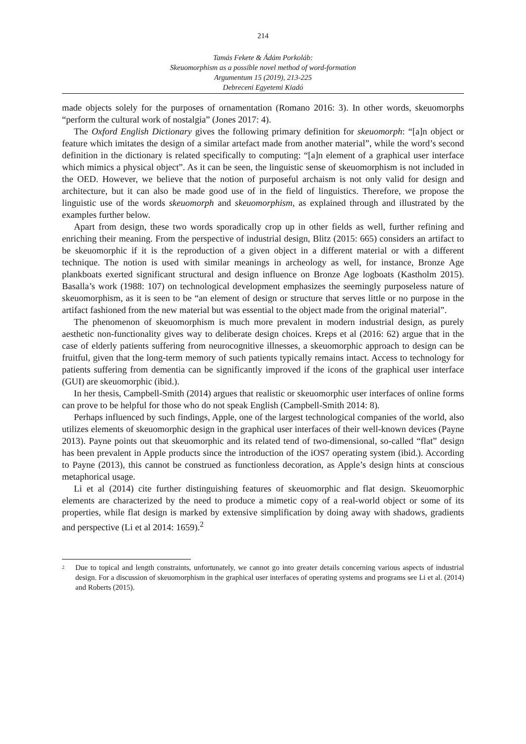214
Tamás Fekete & Ádám Porkoláb:
Skeuomorphism as a possible novel method of word-formation
Argumentum 15 (2019), 213-225
Debreceni Egyetemi Kiadó
made objects solely for the purposes of ornamentation (Romano 2016: 3). In other words, skeuomorphs “perform the cultural work of nostalgia” (Jones 2017: 4).
The Oxford English Dictionary gives the following primary definition for skeuomorph: “[a]n object or feature which imitates the design of a similar artefact made from another material”, while the word’s second definition in the dictionary is related specifically to computing: “[a]n element of a graphical user interface which mimics a physical object”. As it can be seen, the linguistic sense of skeuomorphism is not included in the OED. However, we believe that the notion of purposeful archaism is not only valid for design and architecture, but it can also be made good use of in the field of linguistics. Therefore, we propose the linguistic use of the words skeuomorph and skeuomorphism, as explained through and illustrated by the examples further below.
Apart from design, these two words sporadically crop up in other fields as well, further refining and enriching their meaning. From the perspective of industrial design, Blitz (2015: 665) considers an artifact to be skeuomorphic if it is the reproduction of a given object in a different material or with a different technique. The notion is used with similar meanings in archeology as well, for instance, Bronze Age plankboats exerted significant structural and design influence on Bronze Age logboats (Kastholm 2015). Basalla’s work (1988: 107) on technological development emphasizes the seemingly purposeless nature of skeuomorphism, as it is seen to be “an element of design or structure that serves little or no purpose in the artifact fashioned from the new material but was essential to the object made from the original material”.
The phenomenon of skeuomorphism is much more prevalent in modern industrial design, as purely aesthetic non-functionality gives way to deliberate design choices. Kreps et al (2016: 62) argue that in the case of elderly patients suffering from neurocognitive illnesses, a skeuomorphic approach to design can be fruitful, given that the long-term memory of such patients typically remains intact. Access to technology for patients suffering from dementia can be significantly improved if the icons of the graphical user interface (GUI) are skeuomorphic (ibid.).
In her thesis, Campbell-Smith (2014) argues that realistic or skeuomorphic user interfaces of online forms can prove to be helpful for those who do not speak English (Campbell-Smith 2014: 8).
Perhaps influenced by such findings, Apple, one of the largest technological companies of the world, also utilizes elements of skeuomorphic design in the graphical user interfaces of their well-known devices (Payne 2013). Payne points out that skeuomorphic and its related tend of two-dimensional, so-called “flat” design has been prevalent in Apple products since the introduction of the iOS7 operating system (ibid.). According to Payne (2013), this cannot be construed as functionless decoration, as Apple’s design hints at conscious metaphorical usage.
Li et al (2014) cite further distinguishing features of skeuomorphic and flat design. Skeuomorphic elements are characterized by the need to produce a mimetic copy of a real-world object or some of its properties, while flat design is marked by extensive simplification by doing away with shadows, gradients and perspective (Li et al 2014: 1659).<sup>2</sup>
<sup>2</sup>
Due to topical and length constraints, unfortunately, we cannot go into greater details concerning various aspects of industrial design. For a discussion of skeuomorphism in the graphical user interfaces of operating systems and programs see Li et al. (2014) and Roberts (2015).